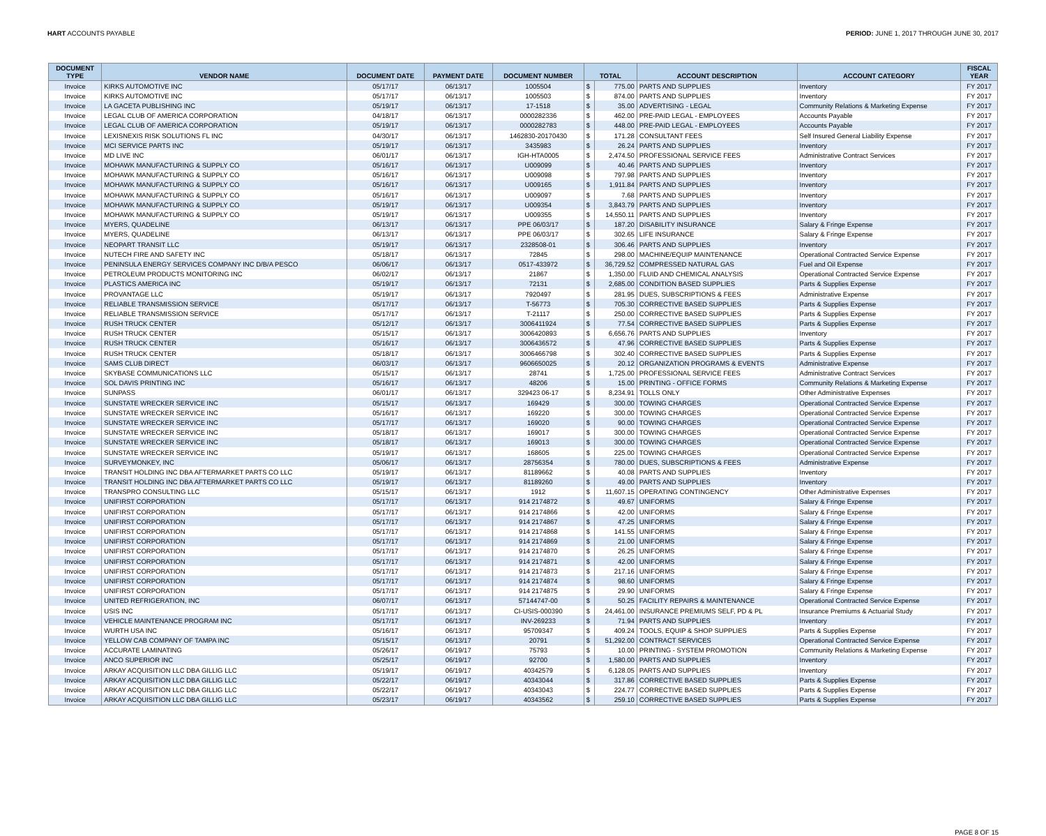HART ACCOUNTS PAYABLE PERIOD: JUNE 1, 2017 THROUGH JUNE 30, 2017
| DOCUMENT TYPE | VENDOR NAME | DOCUMENT DATE | PAYMENT DATE | DOCUMENT NUMBER | TOTAL | | ACCOUNT DESCRIPTION | ACCOUNT CATEGORY | FISCAL YEAR |
| --- | --- | --- | --- | --- | --- | --- | --- | --- | --- |
| Invoice | KIRKS AUTOMOTIVE INC | 05/17/17 | 06/13/17 | 1005504 | $ | 775.00 | PARTS AND SUPPLIES | Inventory | FY 2017 |
| Invoice | KIRKS AUTOMOTIVE INC | 05/17/17 | 06/13/17 | 1005503 | $ | 874.00 | PARTS AND SUPPLIES | Inventory | FY 2017 |
| Invoice | LA GACETA PUBLISHING INC | 05/19/17 | 06/13/17 | 17-1518 | $ | 35.00 | ADVERTISING - LEGAL | Community Relations & Marketing Expense | FY 2017 |
| Invoice | LEGAL CLUB OF AMERICA CORPORATION | 04/18/17 | 06/13/17 | 0000282336 | $ | 462.00 | PRE-PAID LEGAL - EMPLOYEES | Accounts Payable | FY 2017 |
| Invoice | LEGAL CLUB OF AMERICA CORPORATION | 05/19/17 | 06/13/17 | 0000282783 | $ | 448.00 | PRE-PAID LEGAL - EMPLOYEES | Accounts Payable | FY 2017 |
| Invoice | LEXISNEXIS RISK SOLUTIONS FL INC | 04/30/17 | 06/13/17 | 1462830-20170430 | $ | 171.28 | CONSULTANT FEES | Self Insured General Liability Expense | FY 2017 |
| Invoice | MCI SERVICE PARTS INC | 05/19/17 | 06/13/17 | 3435983 | $ | 26.24 | PARTS AND SUPPLIES | Inventory | FY 2017 |
| Invoice | MD LIVE INC | 06/01/17 | 06/13/17 | IGH-HTA0005 | $ | 2,474.50 | PROFESSIONAL SERVICE FEES | Administrative Contract Services | FY 2017 |
| Invoice | MOHAWK MANUFACTURING & SUPPLY CO | 05/16/17 | 06/13/17 | U009099 | $ | 40.46 | PARTS AND SUPPLIES | Inventory | FY 2017 |
| Invoice | MOHAWK MANUFACTURING & SUPPLY CO | 05/16/17 | 06/13/17 | U009098 | $ | 797.98 | PARTS AND SUPPLIES | Inventory | FY 2017 |
| Invoice | MOHAWK MANUFACTURING & SUPPLY CO | 05/16/17 | 06/13/17 | U009165 | $ | 1,911.84 | PARTS AND SUPPLIES | Inventory | FY 2017 |
| Invoice | MOHAWK MANUFACTURING & SUPPLY CO | 05/16/17 | 06/13/17 | U009097 | $ | 7.68 | PARTS AND SUPPLIES | Inventory | FY 2017 |
| Invoice | MOHAWK MANUFACTURING & SUPPLY CO | 05/19/17 | 06/13/17 | U009354 | $ | 3,843.79 | PARTS AND SUPPLIES | Inventory | FY 2017 |
| Invoice | MOHAWK MANUFACTURING & SUPPLY CO | 05/19/17 | 06/13/17 | U009355 | $ | 14,550.11 | PARTS AND SUPPLIES | Inventory | FY 2017 |
| Invoice | MYERS, QUADELINE | 06/13/17 | 06/13/17 | PPE 06/03/17 | $ | 187.20 | DISABILITY INSURANCE | Salary & Fringe Expense | FY 2017 |
| Invoice | MYERS, QUADELINE | 06/13/17 | 06/13/17 | PPE 06/03/17 | $ | 302.65 | LIFE INSURANCE | Salary & Fringe Expense | FY 2017 |
| Invoice | NEOPART TRANSIT LLC | 05/19/17 | 06/13/17 | 2328508-01 | $ | 306.46 | PARTS AND SUPPLIES | Inventory | FY 2017 |
| Invoice | NUTECH FIRE AND SAFETY INC | 05/18/17 | 06/13/17 | 72845 | $ | 298.00 | MACHINE/EQUIP MAINTENANCE | Operational Contracted Service Expense | FY 2017 |
| Invoice | PENINSULA ENERGY SERVICES COMPANY INC D/B/A PESCO | 06/06/17 | 06/13/17 | 0517-433972 | $ | 36,729.52 | COMPRESSED NATURAL GAS | Fuel and Oil Expense | FY 2017 |
| Invoice | PETROLEUM PRODUCTS MONITORING INC | 06/02/17 | 06/13/17 | 21867 | $ | 1,350.00 | FLUID AND CHEMICAL ANALYSIS | Operational Contracted Service Expense | FY 2017 |
| Invoice | PLASTICS AMERICA INC | 05/19/17 | 06/13/17 | 72131 | $ | 2,685.00 | CONDITION BASED SUPPLIES | Parts & Supplies Expense | FY 2017 |
| Invoice | PROVANTAGE LLC | 05/19/17 | 06/13/17 | 7920497 | $ | 281.95 | DUES, SUBSCRIPTIONS & FEES | Administrative Expense | FY 2017 |
| Invoice | RELIABLE TRANSMISSION SERVICE | 05/17/17 | 06/13/17 | T-56773 | $ | 705.30 | CORRECTIVE BASED SUPPLIES | Parts & Supplies Expense | FY 2017 |
| Invoice | RELIABLE TRANSMISSION SERVICE | 05/17/17 | 06/13/17 | T-21117 | $ | 250.00 | CORRECTIVE BASED SUPPLIES | Parts & Supplies Expense | FY 2017 |
| Invoice | RUSH TRUCK CENTER | 05/12/17 | 06/13/17 | 3006411924 | $ | 77.54 | CORRECTIVE BASED SUPPLIES | Parts & Supplies Expense | FY 2017 |
| Invoice | RUSH TRUCK CENTER | 05/15/17 | 06/13/17 | 3006420893 | $ | 6,656.76 | PARTS AND SUPPLIES | Inventory | FY 2017 |
| Invoice | RUSH TRUCK CENTER | 05/16/17 | 06/13/17 | 3006436572 | $ | 47.96 | CORRECTIVE BASED SUPPLIES | Parts & Supplies Expense | FY 2017 |
| Invoice | RUSH TRUCK CENTER | 05/18/17 | 06/13/17 | 3006466798 | $ | 302.40 | CORRECTIVE BASED SUPPLIES | Parts & Supplies Expense | FY 2017 |
| Invoice | SAMS CLUB DIRECT | 06/03/17 | 06/13/17 | 9606650025 | $ | 20.12 | ORGANIZATION PROGRAMS & EVENTS | Administrative Expense | FY 2017 |
| Invoice | SKYBASE COMMUNICATIONS LLC | 05/15/17 | 06/13/17 | 28741 | $ | 1,725.00 | PROFESSIONAL SERVICE FEES | Administrative Contract Services | FY 2017 |
| Invoice | SOL DAVIS PRINTING INC | 05/16/17 | 06/13/17 | 48206 | $ | 15.00 | PRINTING - OFFICE FORMS | Community Relations & Marketing Expense | FY 2017 |
| Invoice | SUNPASS | 06/01/17 | 06/13/17 | 329423 06-17 | $ | 8,234.91 | TOLLS ONLY | Other Administrative Expenses | FY 2017 |
| Invoice | SUNSTATE WRECKER SERVICE INC | 05/15/17 | 06/13/17 | 169429 | $ | 300.00 | TOWING CHARGES | Operational Contracted Service Expense | FY 2017 |
| Invoice | SUNSTATE WRECKER SERVICE INC | 05/16/17 | 06/13/17 | 169220 | $ | 300.00 | TOWING CHARGES | Operational Contracted Service Expense | FY 2017 |
| Invoice | SUNSTATE WRECKER SERVICE INC | 05/17/17 | 06/13/17 | 169020 | $ | 90.00 | TOWING CHARGES | Operational Contracted Service Expense | FY 2017 |
| Invoice | SUNSTATE WRECKER SERVICE INC | 05/18/17 | 06/13/17 | 169017 | $ | 300.00 | TOWING CHARGES | Operational Contracted Service Expense | FY 2017 |
| Invoice | SUNSTATE WRECKER SERVICE INC | 05/18/17 | 06/13/17 | 169013 | $ | 300.00 | TOWING CHARGES | Operational Contracted Service Expense | FY 2017 |
| Invoice | SUNSTATE WRECKER SERVICE INC | 05/19/17 | 06/13/17 | 168605 | $ | 225.00 | TOWING CHARGES | Operational Contracted Service Expense | FY 2017 |
| Invoice | SURVEYMONKEY, INC | 05/06/17 | 06/13/17 | 28756354 | $ | 780.00 | DUES, SUBSCRIPTIONS & FEES | Administrative Expense | FY 2017 |
| Invoice | TRANSIT HOLDING INC DBA AFTERMARKET PARTS CO LLC | 05/19/17 | 06/13/17 | 81189662 | $ | 40.08 | PARTS AND SUPPLIES | Inventory | FY 2017 |
| Invoice | TRANSIT HOLDING INC DBA AFTERMARKET PARTS CO LLC | 05/19/17 | 06/13/17 | 81189260 | $ | 49.00 | PARTS AND SUPPLIES | Inventory | FY 2017 |
| Invoice | TRANSPRO CONSULTING LLC | 05/15/17 | 06/13/17 | 1912 | $ | 11,607.15 | OPERATING CONTINGENCY | Other Administrative Expenses | FY 2017 |
| Invoice | UNIFIRST CORPORATION | 05/17/17 | 06/13/17 | 914 2174872 | $ | 49.67 | UNIFORMS | Salary & Fringe Expense | FY 2017 |
| Invoice | UNIFIRST CORPORATION | 05/17/17 | 06/13/17 | 914 2174866 | $ | 42.00 | UNIFORMS | Salary & Fringe Expense | FY 2017 |
| Invoice | UNIFIRST CORPORATION | 05/17/17 | 06/13/17 | 914 2174867 | $ | 47.25 | UNIFORMS | Salary & Fringe Expense | FY 2017 |
| Invoice | UNIFIRST CORPORATION | 05/17/17 | 06/13/17 | 914 2174868 | $ | 141.55 | UNIFORMS | Salary & Fringe Expense | FY 2017 |
| Invoice | UNIFIRST CORPORATION | 05/17/17 | 06/13/17 | 914 2174869 | $ | 21.00 | UNIFORMS | Salary & Fringe Expense | FY 2017 |
| Invoice | UNIFIRST CORPORATION | 05/17/17 | 06/13/17 | 914 2174870 | $ | 26.25 | UNIFORMS | Salary & Fringe Expense | FY 2017 |
| Invoice | UNIFIRST CORPORATION | 05/17/17 | 06/13/17 | 914 2174871 | $ | 42.00 | UNIFORMS | Salary & Fringe Expense | FY 2017 |
| Invoice | UNIFIRST CORPORATION | 05/17/17 | 06/13/17 | 914 2174873 | $ | 217.16 | UNIFORMS | Salary & Fringe Expense | FY 2017 |
| Invoice | UNIFIRST CORPORATION | 05/17/17 | 06/13/17 | 914 2174874 | $ | 98.60 | UNIFORMS | Salary & Fringe Expense | FY 2017 |
| Invoice | UNIFIRST CORPORATION | 05/17/17 | 06/13/17 | 914 2174875 | $ | 29.90 | UNIFORMS | Salary & Fringe Expense | FY 2017 |
| Invoice | UNITED REFRIGERATION, INC | 06/07/17 | 06/13/17 | 57144747-00 | $ | 50.25 | FACILITY REPAIRS & MAINTENANCE | Operational Contracted Service Expense | FY 2017 |
| Invoice | USIS INC | 05/17/17 | 06/13/17 | CI-USIS-000390 | $ | 24,461.00 | INSURANCE PREMIUMS SELF, PD & PL | Insurance Premiums & Actuarial Study | FY 2017 |
| Invoice | VEHICLE MAINTENANCE PROGRAM INC | 05/17/17 | 06/13/17 | INV-269233 | $ | 71.94 | PARTS AND SUPPLIES | Inventory | FY 2017 |
| Invoice | WURTH USA INC | 05/16/17 | 06/13/17 | 95709347 | $ | 409.24 | TOOLS, EQUIP & SHOP SUPPLIES | Parts & Supplies Expense | FY 2017 |
| Invoice | YELLOW CAB COMPANY OF TAMPA INC | 05/15/17 | 06/13/17 | 20791 | $ | 51,292.00 | CONTRACT SERVICES | Operational Contracted Service Expense | FY 2017 |
| Invoice | ACCURATE LAMINATING | 05/26/17 | 06/19/17 | 75793 | $ | 10.00 | PRINTING - SYSTEM PROMOTION | Community Relations & Marketing Expense | FY 2017 |
| Invoice | ANCO SUPERIOR INC | 05/25/17 | 06/19/17 | 92700 | $ | 1,580.00 | PARTS AND SUPPLIES | Inventory | FY 2017 |
| Invoice | ARKAY ACQUISITION LLC DBA GILLIG LLC | 05/19/17 | 06/19/17 | 40342579 | $ | 6,128.05 | PARTS AND SUPPLIES | Inventory | FY 2017 |
| Invoice | ARKAY ACQUISITION LLC DBA GILLIG LLC | 05/22/17 | 06/19/17 | 40343044 | $ | 317.86 | CORRECTIVE BASED SUPPLIES | Parts & Supplies Expense | FY 2017 |
| Invoice | ARKAY ACQUISITION LLC DBA GILLIG LLC | 05/22/17 | 06/19/17 | 40343043 | $ | 224.77 | CORRECTIVE BASED SUPPLIES | Parts & Supplies Expense | FY 2017 |
| Invoice | ARKAY ACQUISITION LLC DBA GILLIG LLC | 05/23/17 | 06/19/17 | 40343562 | $ | 259.10 | CORRECTIVE BASED SUPPLIES | Parts & Supplies Expense | FY 2017 |
PAGE 8 OF 15